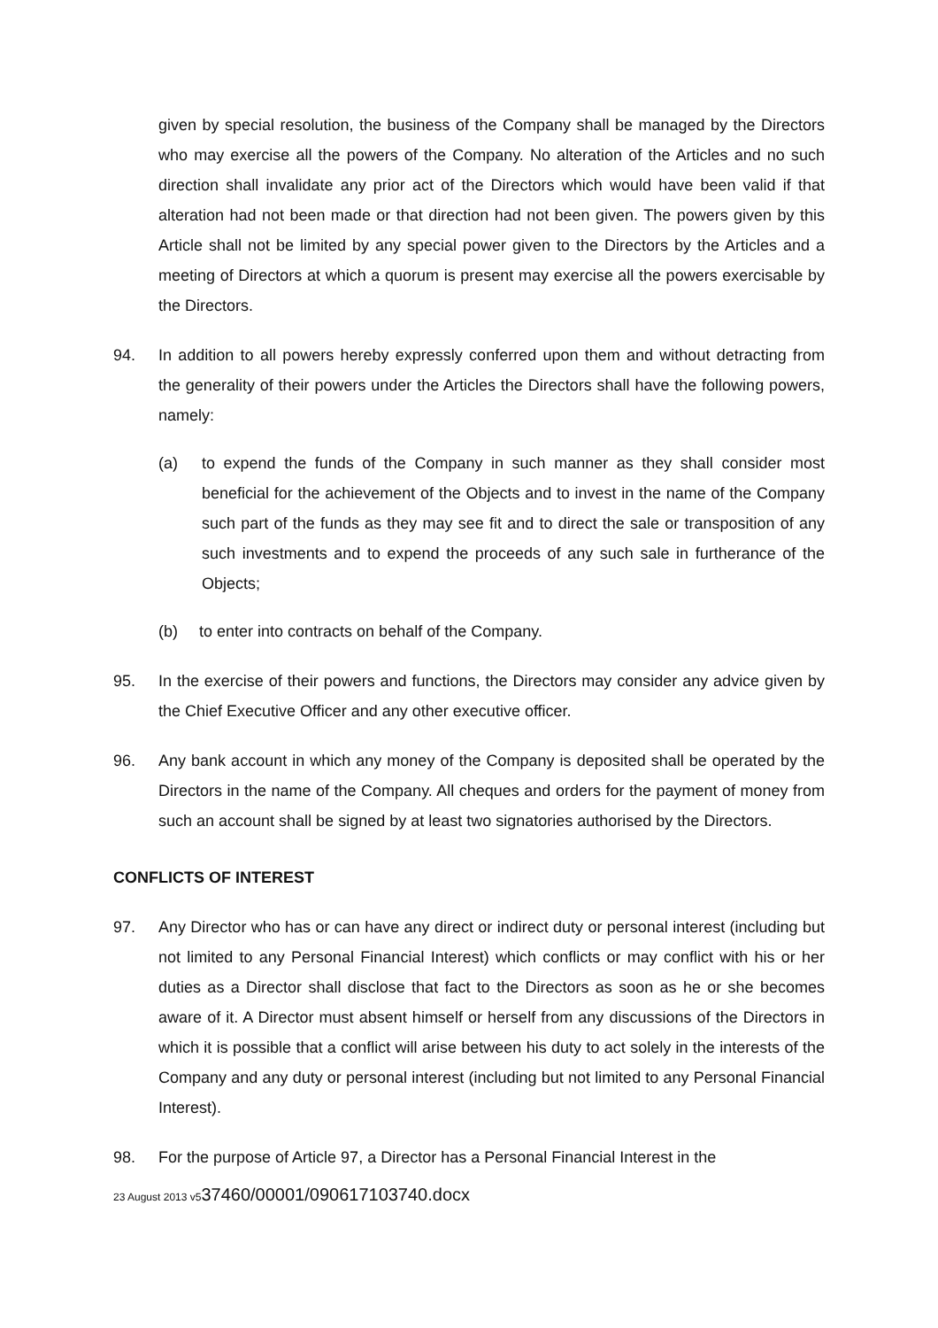given by special resolution, the business of the Company shall be managed by the Directors who may exercise all the powers of the Company. No alteration of the Articles and no such direction shall invalidate any prior act of the Directors which would have been valid if that alteration had not been made or that direction had not been given. The powers given by this Article shall not be limited by any special power given to the Directors by the Articles and a meeting of Directors at which a quorum is present may exercise all the powers exercisable by the Directors.
94. In addition to all powers hereby expressly conferred upon them and without detracting from the generality of their powers under the Articles the Directors shall have the following powers, namely:
(a) to expend the funds of the Company in such manner as they shall consider most beneficial for the achievement of the Objects and to invest in the name of the Company such part of the funds as they may see fit and to direct the sale or transposition of any such investments and to expend the proceeds of any such sale in furtherance of the Objects;
(b) to enter into contracts on behalf of the Company.
95. In the exercise of their powers and functions, the Directors may consider any advice given by the Chief Executive Officer and any other executive officer.
96. Any bank account in which any money of the Company is deposited shall be operated by the Directors in the name of the Company. All cheques and orders for the payment of money from such an account shall be signed by at least two signatories authorised by the Directors.
CONFLICTS OF INTEREST
97. Any Director who has or can have any direct or indirect duty or personal interest (including but not limited to any Personal Financial Interest) which conflicts or may conflict with his or her duties as a Director shall disclose that fact to the Directors as soon as he or she becomes aware of it. A Director must absent himself or herself from any discussions of the Directors in which it is possible that a conflict will arise between his duty to act solely in the interests of the Company and any duty or personal interest (including but not limited to any Personal Financial Interest).
98. For the purpose of Article 97, a Director has a Personal Financial Interest in the
23 August 2013 v537460/00001/090617103740.docx